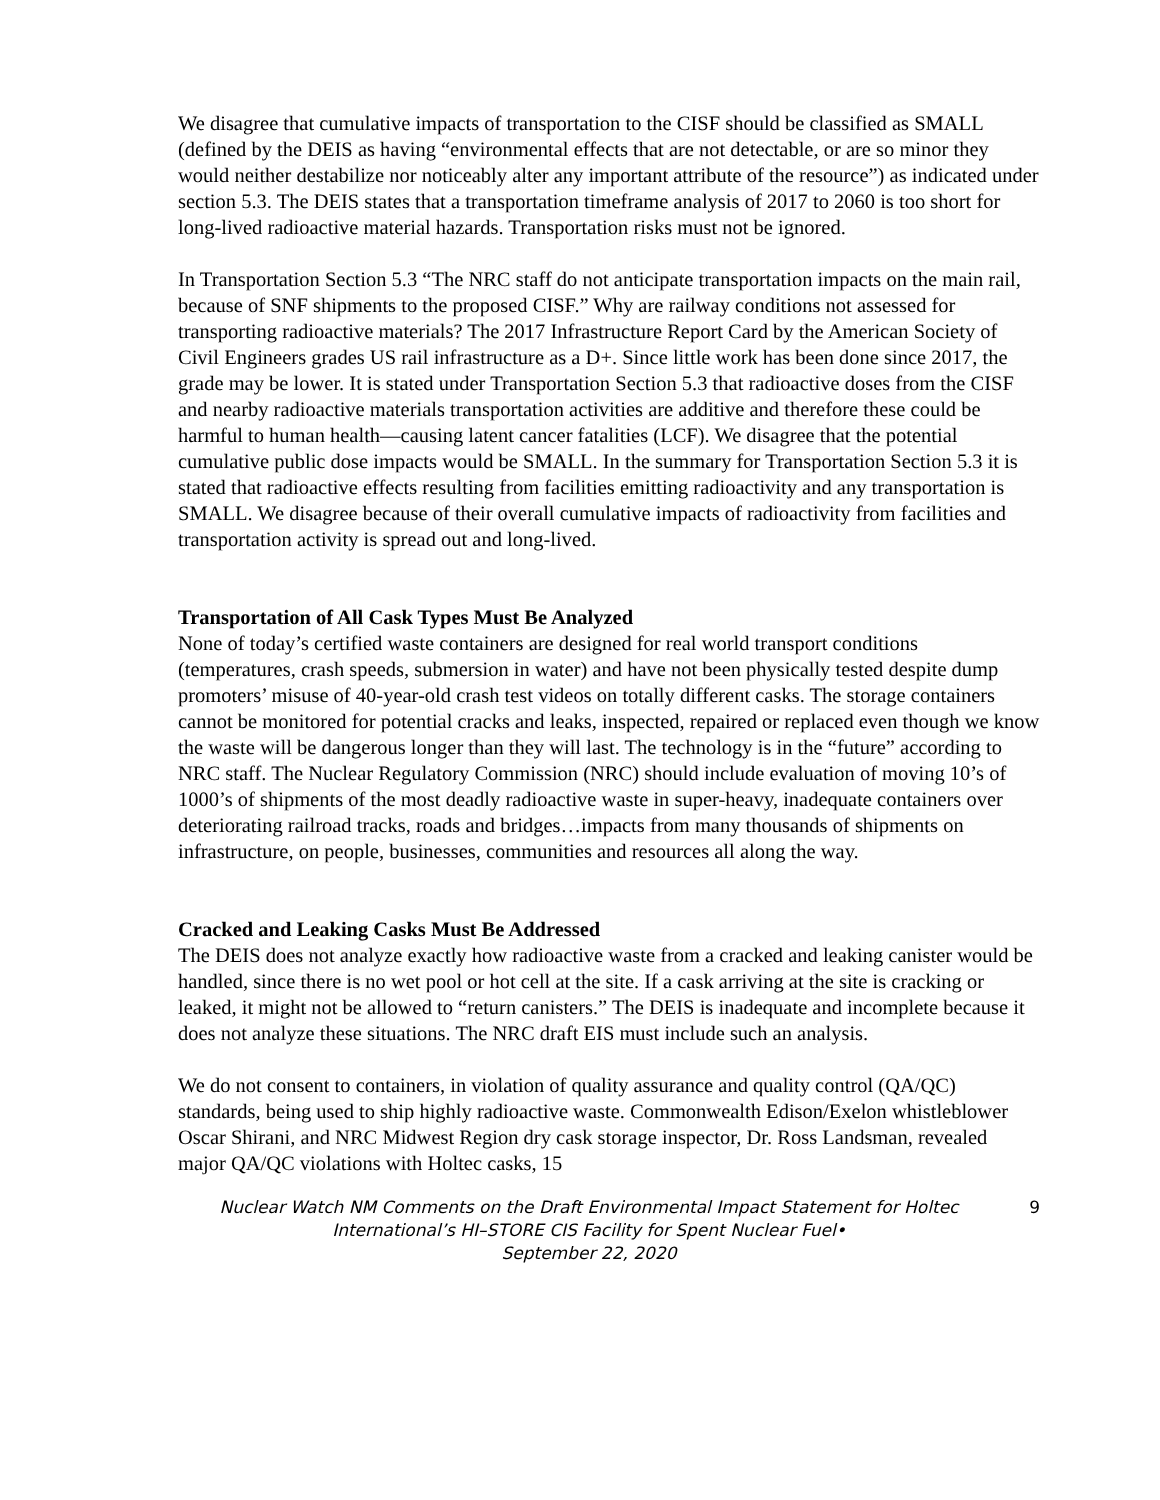We disagree that cumulative impacts of transportation to the CISF should be classified as SMALL (defined by the DEIS as having “environmental effects that are not detectable, or are so minor they would neither destabilize nor noticeably alter any important attribute of the resource”) as indicated under section 5.3. The DEIS states that a transportation timeframe analysis of 2017 to 2060 is too short for long-lived radioactive material hazards. Transportation risks must not be ignored.
In Transportation Section 5.3 “The NRC staff do not anticipate transportation impacts on the main rail, because of SNF shipments to the proposed CISF.” Why are railway conditions not assessed for transporting radioactive materials? The 2017 Infrastructure Report Card by the American Society of Civil Engineers grades US rail infrastructure as a D+. Since little work has been done since 2017, the grade may be lower. It is stated under Transportation Section 5.3 that radioactive doses from the CISF and nearby radioactive materials transportation activities are additive and therefore these could be harmful to human health—causing latent cancer fatalities (LCF). We disagree that the potential cumulative public dose impacts would be SMALL. In the summary for Transportation Section 5.3 it is stated that radioactive effects resulting from facilities emitting radioactivity and any transportation is SMALL. We disagree because of their overall cumulative impacts of radioactivity from facilities and transportation activity is spread out and long-lived.
Transportation of All Cask Types Must Be Analyzed
None of today’s certified waste containers are designed for real world transport conditions (temperatures, crash speeds, submersion in water) and have not been physically tested despite dump promoters’ misuse of 40-year-old crash test videos on totally different casks. The storage containers cannot be monitored for potential cracks and leaks, inspected, repaired or replaced even though we know the waste will be dangerous longer than they will last. The technology is in the “future” according to NRC staff. The Nuclear Regulatory Commission (NRC) should include evaluation of moving 10’s of 1000’s of shipments of the most deadly radioactive waste in super-heavy, inadequate containers over deteriorating railroad tracks, roads and bridges…impacts from many thousands of shipments on infrastructure, on people, businesses, communities and resources all along the way.
Cracked and Leaking Casks Must Be Addressed
The DEIS does not analyze exactly how radioactive waste from a cracked and leaking canister would be handled, since there is no wet pool or hot cell at the site. If a cask arriving at the site is cracking or leaked, it might not be allowed to “return canisters.” The DEIS is inadequate and incomplete because it does not analyze these situations. The NRC draft EIS must include such an analysis.
We do not consent to containers, in violation of quality assurance and quality control (QA/QC) standards, being used to ship highly radioactive waste. Commonwealth Edison/Exelon whistleblower Oscar Shirani, and NRC Midwest Region dry cask storage inspector, Dr. Ross Landsman, revealed major QA/QC violations with Holtec casks, 15
Nuclear Watch NM Comments on the Draft Environmental Impact Statement for Holtec International’s HI–STORE CIS Facility for Spent Nuclear Fuel•
September 22, 2020
9